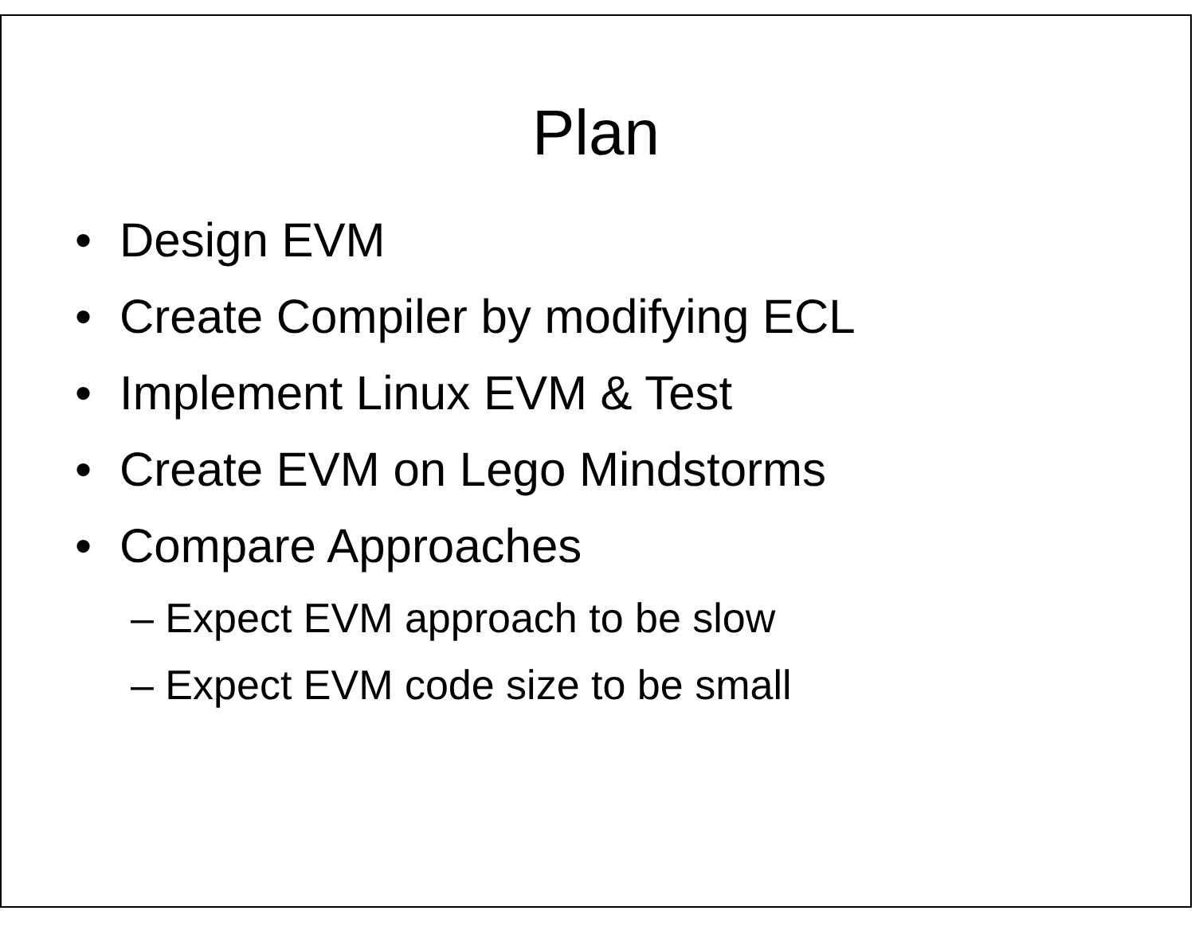Plan
• Design EVM
• Create Compiler by modifying ECL
• Implement Linux EVM & Test
• Create EVM on Lego Mindstorms
• Compare Approaches
– Expect EVM approach to be slow
– Expect EVM code size to be small